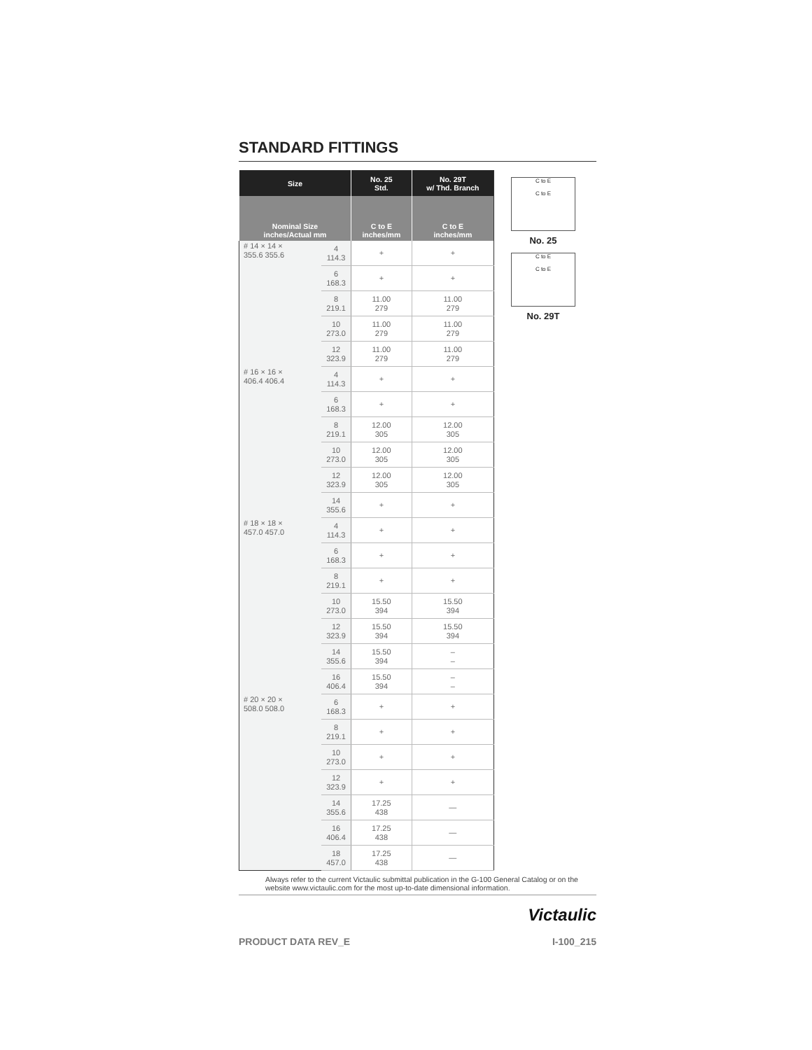STANDARD FITTINGS
| Size | | No. 25 Std. | No. 29T w/ Thd. Branch |
| --- | --- | --- | --- |
| Nominal Size inches/Actual mm | | C to E inches/mm | C to E inches/mm |
| # 14 × 14 × 355.6 355.6 | 4 114.3 | + | + |
| | 6 168.3 | + | + |
| | 8 219.1 | 11.00 279 | 11.00 279 |
| | 10 273.0 | 11.00 279 | 11.00 279 |
| | 12 323.9 | 11.00 279 | 11.00 279 |
| # 16 × 16 × 406.4 406.4 | 4 114.3 | + | + |
| | 6 168.3 | + | + |
| | 8 219.1 | 12.00 305 | 12.00 305 |
| | 10 273.0 | 12.00 305 | 12.00 305 |
| | 12 323.9 | 12.00 305 | 12.00 305 |
| | 14 355.6 | + | + |
| # 18 × 18 × 457.0 457.0 | 4 114.3 | + | + |
| | 6 168.3 | + | + |
| | 8 219.1 | + | + |
| | 10 273.0 | 15.50 394 | 15.50 394 |
| | 12 323.9 | 15.50 394 | 15.50 394 |
| | 14 355.6 | 15.50 394 | – – |
| | 16 406.4 | 15.50 394 | – – |
| # 20 × 20 × 508.0 508.0 | 6 168.3 | + | + |
| | 8 219.1 | + | + |
| | 10 273.0 | + | + |
| | 12 323.9 | + | + |
| | 14 355.6 | 17.25 438 | — |
| | 16 406.4 | 17.25 438 | — |
| | 18 457.0 | 17.25 438 | — |
C to E
C to E
No. 25
C to E
C to E
No. 29T
Always refer to the current Victaulic submittal publication in the G-100 General Catalog or on the website www.victaulic.com for the most up-to-date dimensional information.
Victaulic
PRODUCT DATA REV_E I-100_215